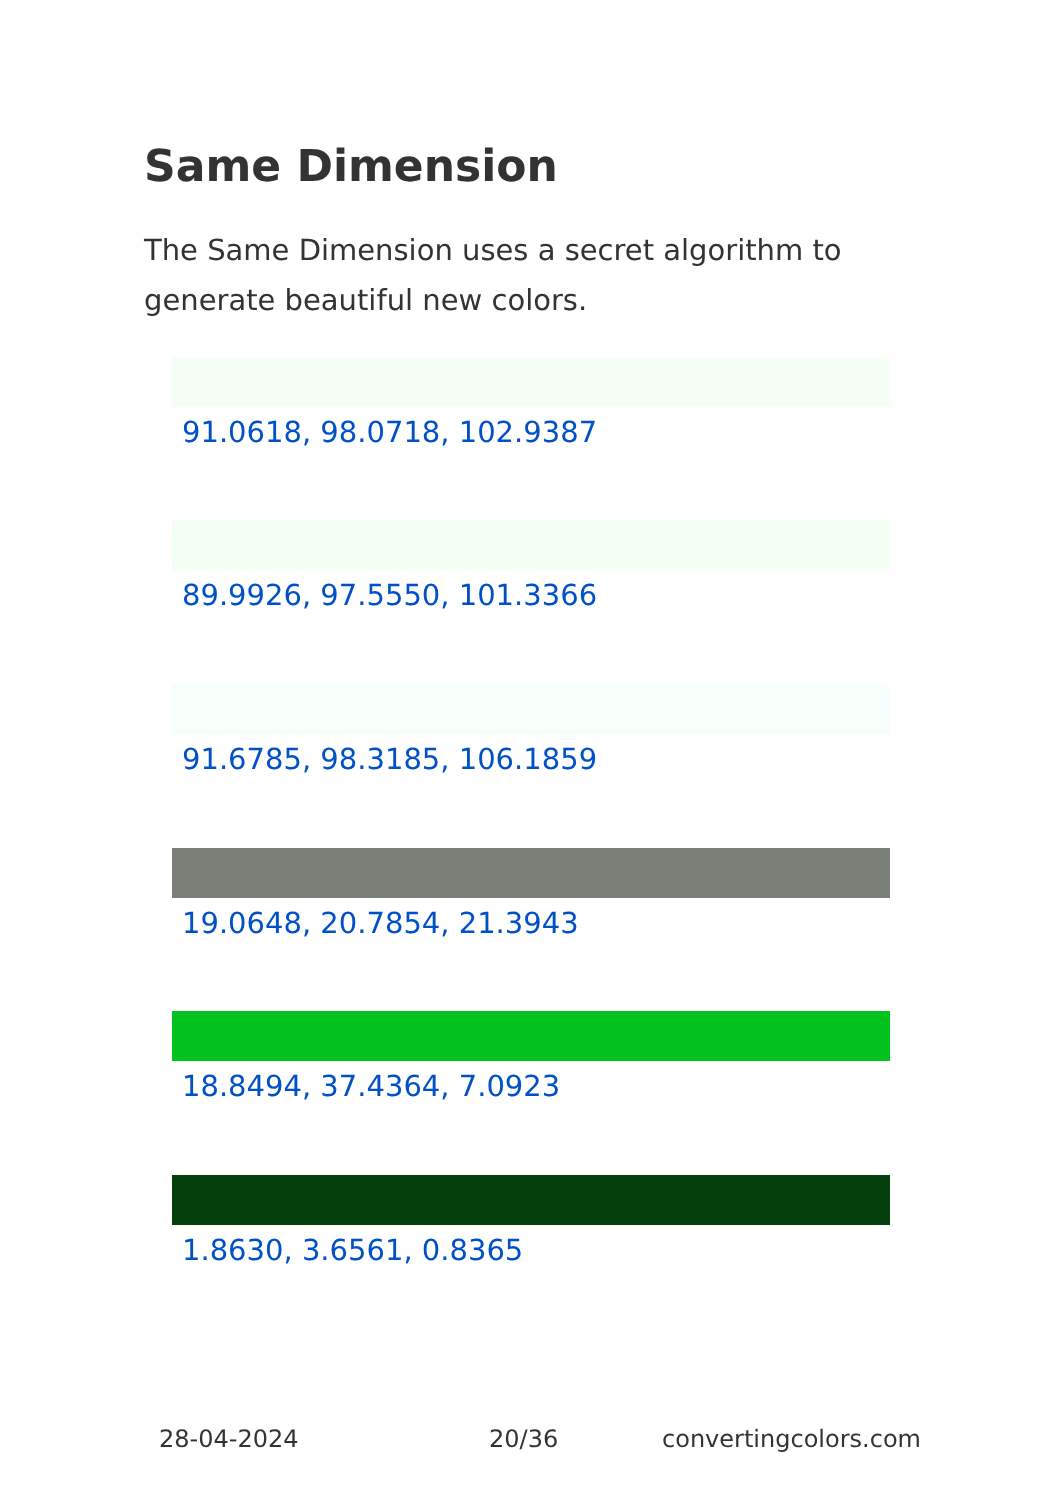Same Dimension
The Same Dimension uses a secret algorithm to generate beautiful new colors.
91.0618, 98.0718, 102.9387
89.9926, 97.5550, 101.3366
91.6785, 98.3185, 106.1859
19.0648, 20.7854, 21.3943
18.8494, 37.4364, 7.0923
1.8630, 3.6561, 0.8365
28-04-2024 20/36 convertingcolors.com